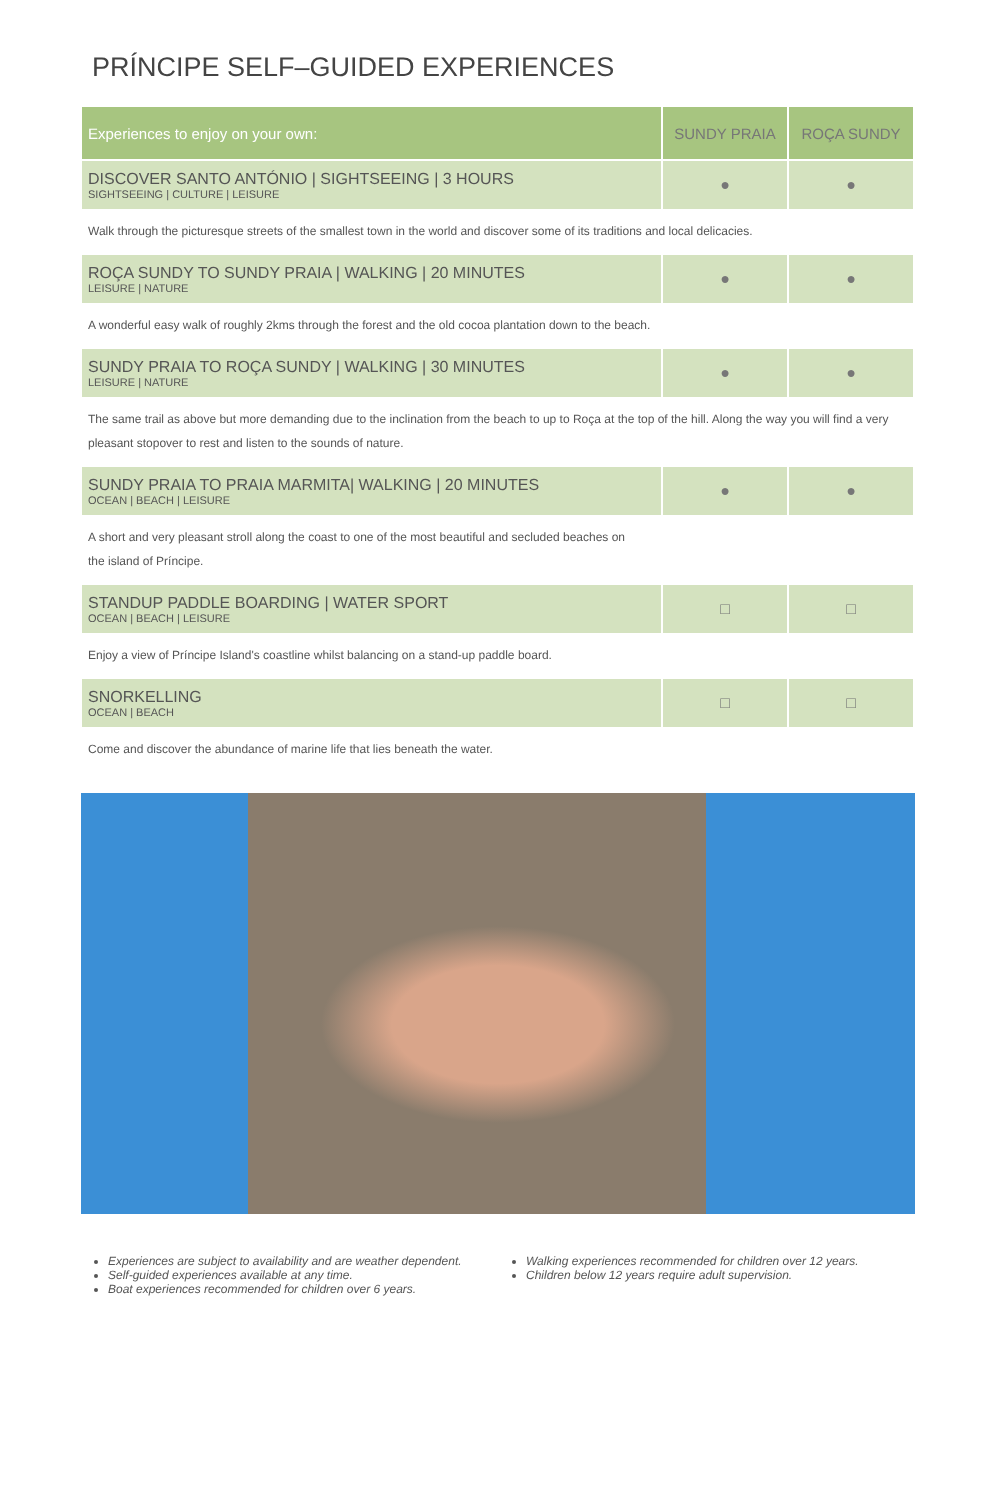PRÍNCIPE SELF–GUIDED EXPERIENCES
| Experiences to enjoy on your own: | SUNDY PRAIA | ROÇA SUNDY |
| --- | --- | --- |
| DISCOVER SANTO ANTÓNIO / SIGHTSEEING / 3 HOURS SIGHTSEEING / CULTURE / LEISURE | ● | ● |
| Walk through the picturesque streets of the smallest town in the world and discover some of its traditions and local delicacies. | | |
| ROÇA SUNDY TO SUNDY PRAIA / WALKING / 20 MINUTES LEISURE / NATURE | ● | ● |
| A wonderful easy walk of roughly 2kms through the forest and the old cocoa plantation down to the beach. | | |
| SUNDY PRAIA TO ROÇA SUNDY / WALKING / 30 MINUTES LEISURE / NATURE | ● | ● |
| The same trail as above but more demanding due to the inclination from the beach to up to Roça at the top of the hill. Along the way you will find a very pleasant stopover to rest and listen to the sounds of nature. | | |
| SUNDY PRAIA TO PRAIA MARMITA/ WALKING / 20 MINUTES OCEAN / BEACH / LEISURE | ● | ● |
| A short and very pleasant stroll along the coast to one of the most beautiful and secluded beaches on the island of Príncipe. | | |
| STANDUP PADDLE BOARDING / WATER SPORT OCEAN / BEACH / LEISURE | □ | □ |
| Enjoy a view of Príncipe Island's coastline whilst balancing on a stand-up paddle board. | | |
| SNORKELLING OCEAN / BEACH | □ | □ |
| Come and discover the abundance of marine life that lies beneath the water. | | |
Experiences are subject to availability and are weather dependent.
Self-guided experiences available at any time.
Boat experiences recommended for children over 6 years.
Walking experiences recommended for children over 12 years.
Children below 12 years require adult supervision.